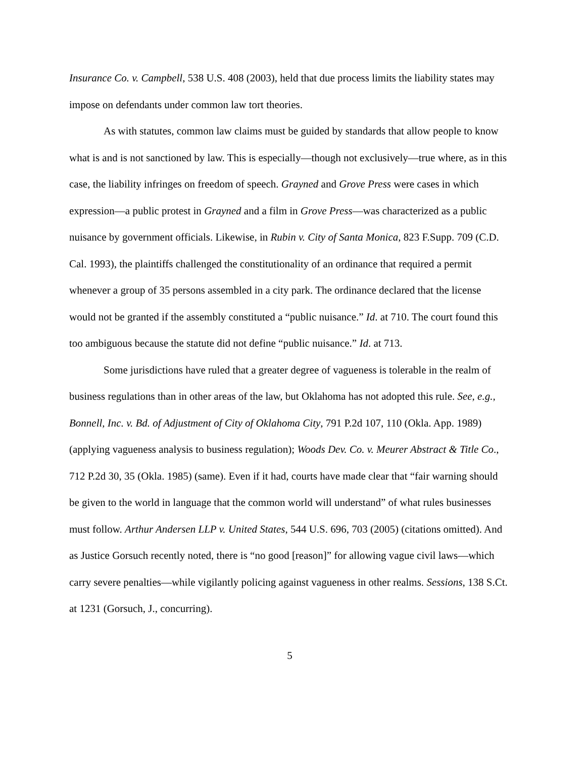Insurance Co. v. Campbell, 538 U.S. 408 (2003), held that due process limits the liability states may impose on defendants under common law tort theories.
As with statutes, common law claims must be guided by standards that allow people to know what is and is not sanctioned by law. This is especially—though not exclusively—true where, as in this case, the liability infringes on freedom of speech. Grayned and Grove Press were cases in which expression—a public protest in Grayned and a film in Grove Press—was characterized as a public nuisance by government officials. Likewise, in Rubin v. City of Santa Monica, 823 F.Supp. 709 (C.D. Cal. 1993), the plaintiffs challenged the constitutionality of an ordinance that required a permit whenever a group of 35 persons assembled in a city park. The ordinance declared that the license would not be granted if the assembly constituted a “public nuisance.” Id. at 710. The court found this too ambiguous because the statute did not define “public nuisance.” Id. at 713.
Some jurisdictions have ruled that a greater degree of vagueness is tolerable in the realm of business regulations than in other areas of the law, but Oklahoma has not adopted this rule. See, e.g., Bonnell, Inc. v. Bd. of Adjustment of City of Oklahoma City, 791 P.2d 107, 110 (Okla. App. 1989) (applying vagueness analysis to business regulation); Woods Dev. Co. v. Meurer Abstract & Title Co., 712 P.2d 30, 35 (Okla. 1985) (same). Even if it had, courts have made clear that “fair warning should be given to the world in language that the common world will understand” of what rules businesses must follow. Arthur Andersen LLP v. United States, 544 U.S. 696, 703 (2005) (citations omitted). And as Justice Gorsuch recently noted, there is “no good [reason]” for allowing vague civil laws—which carry severe penalties—while vigilantly policing against vagueness in other realms. Sessions, 138 S.Ct. at 1231 (Gorsuch, J., concurring).
5